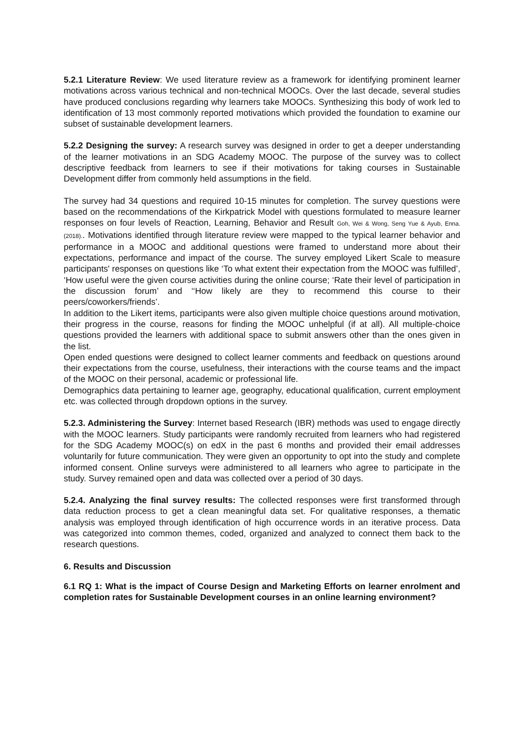5.2.1 Literature Review: We used literature review as a framework for identifying prominent learner motivations across various technical and non-technical MOOCs. Over the last decade, several studies have produced conclusions regarding why learners take MOOCs. Synthesizing this body of work led to identification of 13 most commonly reported motivations which provided the foundation to examine our subset of sustainable development learners.
5.2.2 Designing the survey: A research survey was designed in order to get a deeper understanding of the learner motivations in an SDG Academy MOOC. The purpose of the survey was to collect descriptive feedback from learners to see if their motivations for taking courses in Sustainable Development differ from commonly held assumptions in the field.
The survey had 34 questions and required 10-15 minutes for completion. The survey questions were based on the recommendations of the Kirkpatrick Model with questions formulated to measure learner responses on four levels of Reaction, Learning, Behavior and Result Goh, Wei & Wong, Seng Yue & Ayub, Enna. (2018).. Motivations identified through literature review were mapped to the typical learner behavior and performance in a MOOC and additional questions were framed to understand more about their expectations, performance and impact of the course. The survey employed Likert Scale to measure participants' responses on questions like ‘To what extent their expectation from the MOOC was fulfilled’, ‘How useful were the given course activities during the online course; ‘Rate their level of participation in the discussion forum’ and ‘‘How likely are they to recommend this course to their peers/coworkers/friends’.
In addition to the Likert items, participants were also given multiple choice questions around motivation, their progress in the course, reasons for finding the MOOC unhelpful (if at all). All multiple-choice questions provided the learners with additional space to submit answers other than the ones given in the list.
Open ended questions were designed to collect learner comments and feedback on questions around their expectations from the course, usefulness, their interactions with the course teams and the impact of the MOOC on their personal, academic or professional life.
Demographics data pertaining to learner age, geography, educational qualification, current employment etc. was collected through dropdown options in the survey.
5.2.3. Administering the Survey: Internet based Research (IBR) methods was used to engage directly with the MOOC learners. Study participants were randomly recruited from learners who had registered for the SDG Academy MOOC(s) on edX in the past 6 months and provided their email addresses voluntarily for future communication. They were given an opportunity to opt into the study and complete informed consent. Online surveys were administered to all learners who agree to participate in the study. Survey remained open and data was collected over a period of 30 days.
5.2.4. Analyzing the final survey results: The collected responses were first transformed through data reduction process to get a clean meaningful data set. For qualitative responses, a thematic analysis was employed through identification of high occurrence words in an iterative process. Data was categorized into common themes, coded, organized and analyzed to connect them back to the research questions.
6. Results and Discussion
6.1 RQ 1: What is the impact of Course Design and Marketing Efforts on learner enrolment and completion rates for Sustainable Development courses in an online learning environment?